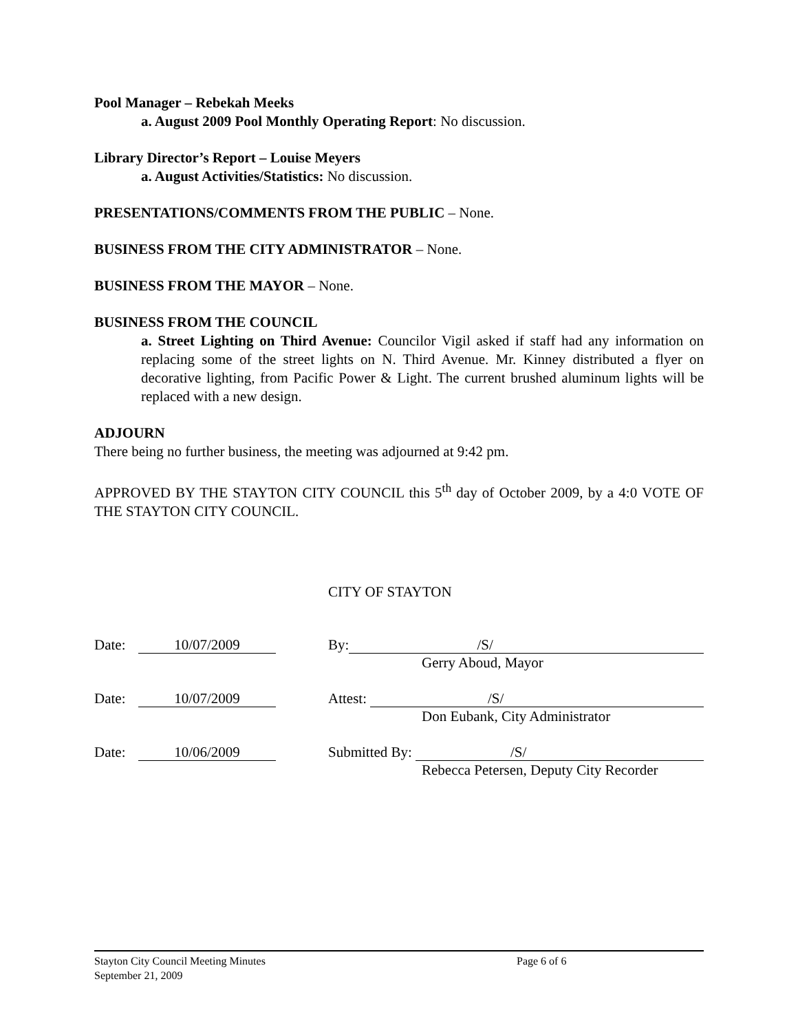Pool Manager – Rebekah Meeks
a. August 2009 Pool Monthly Operating Report: No discussion.
Library Director’s Report – Louise Meyers
a. August Activities/Statistics: No discussion.
PRESENTATIONS/COMMENTS FROM THE PUBLIC – None.
BUSINESS FROM THE CITY ADMINISTRATOR – None.
BUSINESS FROM THE MAYOR – None.
BUSINESS FROM THE COUNCIL
a. Street Lighting on Third Avenue: Councilor Vigil asked if staff had any information on replacing some of the street lights on N. Third Avenue. Mr. Kinney distributed a flyer on decorative lighting, from Pacific Power & Light. The current brushed aluminum lights will be replaced with a new design.
ADJOURN
There being no further business, the meeting was adjourned at 9:42 pm.
APPROVED BY THE STAYTON CITY COUNCIL this 5<sup>th</sup> day of October 2009, by a 4:0 VOTE OF THE STAYTON CITY COUNCIL.
CITY OF STAYTON
Date: 10/07/2009 By: /S/
Gerry Aboud, Mayor
Date: 10/07/2009 Attest: /S/
Don Eubank, City Administrator
Date: 10/06/2009 Submitted By: /S/
Rebecca Petersen, Deputy City Recorder
Stayton City Council Meeting Minutes Page 6 of 6
September 21, 2009